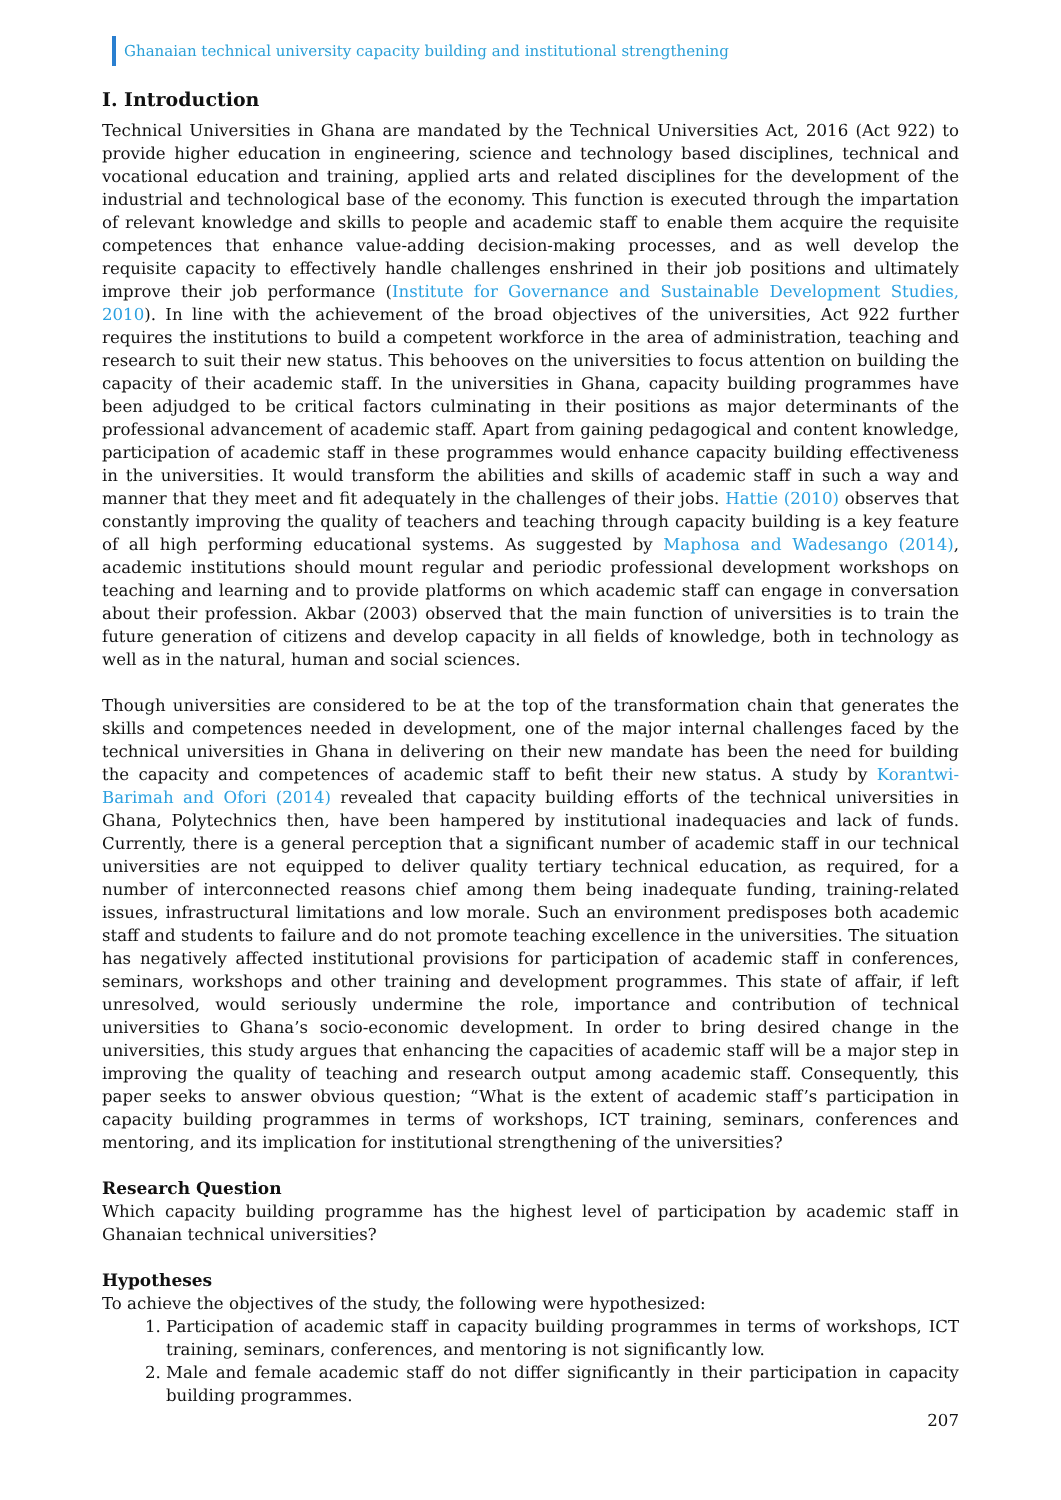Ghanaian technical university capacity building and institutional strengthening
I. Introduction
Technical Universities in Ghana are mandated by the Technical Universities Act, 2016 (Act 922) to provide higher education in engineering, science and technology based disciplines, technical and vocational education and training, applied arts and related disciplines for the development of the industrial and technological base of the economy. This function is executed through the impartation of relevant knowledge and skills to people and academic staff to enable them acquire the requisite competences that enhance value-adding decision-making processes, and as well develop the requisite capacity to effectively handle challenges enshrined in their job positions and ultimately improve their job performance (Institute for Governance and Sustainable Development Studies, 2010). In line with the achievement of the broad objectives of the universities, Act 922 further requires the institutions to build a competent workforce in the area of administration, teaching and research to suit their new status. This behooves on the universities to focus attention on building the capacity of their academic staff. In the universities in Ghana, capacity building programmes have been adjudged to be critical factors culminating in their positions as major determinants of the professional advancement of academic staff. Apart from gaining pedagogical and content knowledge, participation of academic staff in these programmes would enhance capacity building effectiveness in the universities. It would transform the abilities and skills of academic staff in such a way and manner that they meet and fit adequately in the challenges of their jobs. Hattie (2010) observes that constantly improving the quality of teachers and teaching through capacity building is a key feature of all high performing educational systems. As suggested by Maphosa and Wadesango (2014), academic institutions should mount regular and periodic professional development workshops on teaching and learning and to provide platforms on which academic staff can engage in conversation about their profession. Akbar (2003) observed that the main function of universities is to train the future generation of citizens and develop capacity in all fields of knowledge, both in technology as well as in the natural, human and social sciences.
Though universities are considered to be at the top of the transformation chain that generates the skills and competences needed in development, one of the major internal challenges faced by the technical universities in Ghana in delivering on their new mandate has been the need for building the capacity and competences of academic staff to befit their new status. A study by Korantwi-Barimah and Ofori (2014) revealed that capacity building efforts of the technical universities in Ghana, Polytechnics then, have been hampered by institutional inadequacies and lack of funds. Currently, there is a general perception that a significant number of academic staff in our technical universities are not equipped to deliver quality tertiary technical education, as required, for a number of interconnected reasons chief among them being inadequate funding, training-related issues, infrastructural limitations and low morale. Such an environment predisposes both academic staff and students to failure and do not promote teaching excellence in the universities. The situation has negatively affected institutional provisions for participation of academic staff in conferences, seminars, workshops and other training and development programmes. This state of affair, if left unresolved, would seriously undermine the role, importance and contribution of technical universities to Ghana’s socio-economic development. In order to bring desired change in the universities, this study argues that enhancing the capacities of academic staff will be a major step in improving the quality of teaching and research output among academic staff. Consequently, this paper seeks to answer obvious question; “What is the extent of academic staff’s participation in capacity building programmes in terms of workshops, ICT training, seminars, conferences and mentoring, and its implication for institutional strengthening of the universities?
Research Question
Which capacity building programme has the highest level of participation by academic staff in Ghanaian technical universities?
Hypotheses
To achieve the objectives of the study, the following were hypothesized:
1. Participation of academic staff in capacity building programmes in terms of workshops, ICT training, seminars, conferences, and mentoring is not significantly low.
2. Male and female academic staff do not differ significantly in their participation in capacity building programmes.
207